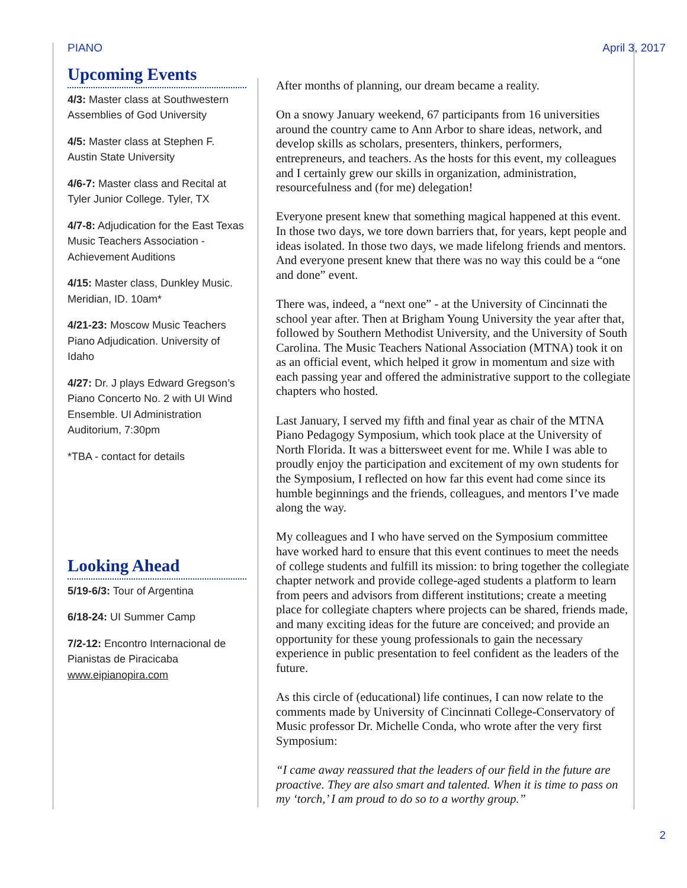PIANO April 3, 2017
Upcoming Events
4/3: Master class at Southwestern Assemblies of God University
4/5: Master class at Stephen F. Austin State University
4/6-7: Master class and Recital at Tyler Junior College. Tyler, TX
4/7-8: Adjudication for the East Texas Music Teachers Association - Achievement Auditions
4/15: Master class, Dunkley Music. Meridian, ID. 10am*
4/21-23: Moscow Music Teachers Piano Adjudication. University of Idaho
4/27: Dr. J plays Edward Gregson’s Piano Concerto No. 2 with UI Wind Ensemble. UI Administration Auditorium, 7:30pm
*TBA - contact for details
Looking Ahead
5/19-6/3: Tour of Argentina
6/18-24: UI Summer Camp
7/2-12: Encontro Internacional de Pianistas de Piracicaba www.eipianopira.com
After months of planning, our dream became a reality.
On a snowy January weekend, 67 participants from 16 universities around the country came to Ann Arbor to share ideas, network, and develop skills as scholars, presenters, thinkers, performers, entrepreneurs, and teachers. As the hosts for this event, my colleagues and I certainly grew our skills in organization, administration, resourcefulness and (for me) delegation!
Everyone present knew that something magical happened at this event. In those two days, we tore down barriers that, for years, kept people and ideas isolated. In those two days, we made lifelong friends and mentors. And everyone present knew that there was no way this could be a “one and done” event.
There was, indeed, a “next one” - at the University of Cincinnati the school year after. Then at Brigham Young University the year after that, followed by Southern Methodist University, and the University of South Carolina. The Music Teachers National Association (MTNA) took it on as an official event, which helped it grow in momentum and size with each passing year and offered the administrative support to the collegiate chapters who hosted.
Last January, I served my fifth and final year as chair of the MTNA Piano Pedagogy Symposium, which took place at the University of North Florida. It was a bittersweet event for me. While I was able to proudly enjoy the participation and excitement of my own students for the Symposium, I reflected on how far this event had come since its humble beginnings and the friends, colleagues, and mentors I’ve made along the way.
My colleagues and I who have served on the Symposium committee have worked hard to ensure that this event continues to meet the needs of college students and fulfill its mission: to bring together the collegiate chapter network and provide college-aged students a platform to learn from peers and advisors from different institutions; create a meeting place for collegiate chapters where projects can be shared, friends made, and many exciting ideas for the future are conceived; and provide an opportunity for these young professionals to gain the necessary experience in public presentation to feel confident as the leaders of the future.
As this circle of (educational) life continues, I can now relate to the comments made by University of Cincinnati College-Conservatory of Music professor Dr. Michelle Conda, who wrote after the very first Symposium:
“I came away reassured that the leaders of our field in the future are proactive. They are also smart and talented. When it is time to pass on my ‘torch,’ I am proud to do so to a worthy group.”
2